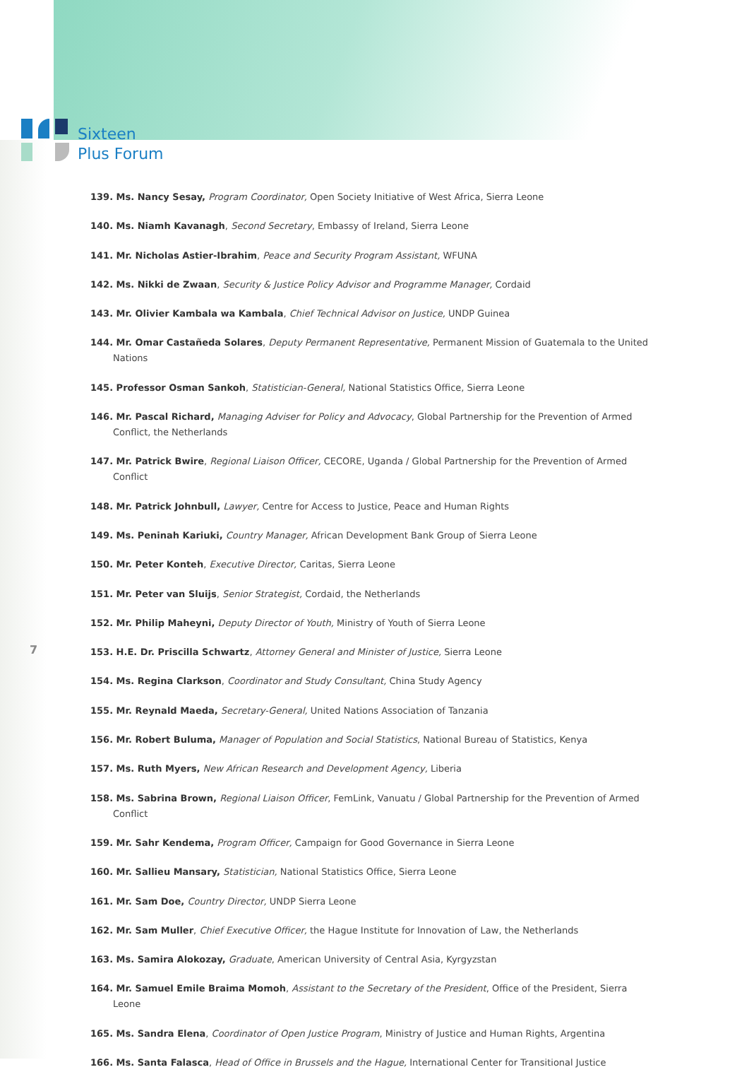Sixteen
Plus Forum
139. Ms. Nancy Sesay, Program Coordinator, Open Society Initiative of West Africa, Sierra Leone
140. Ms. Niamh Kavanagh, Second Secretary, Embassy of Ireland, Sierra Leone
141. Mr. Nicholas Astier-Ibrahim, Peace and Security Program Assistant, WFUNA
142. Ms. Nikki de Zwaan, Security & Justice Policy Advisor and Programme Manager, Cordaid
143. Mr. Olivier Kambala wa Kambala, Chief Technical Advisor on Justice, UNDP Guinea
144. Mr. Omar Castañeda Solares, Deputy Permanent Representative, Permanent Mission of Guatemala to the United Nations
145. Professor Osman Sankoh, Statistician-General, National Statistics Office, Sierra Leone
146. Mr. Pascal Richard, Managing Adviser for Policy and Advocacy, Global Partnership for the Prevention of Armed Conflict, the Netherlands
147. Mr. Patrick Bwire, Regional Liaison Officer, CECORE, Uganda / Global Partnership for the Prevention of Armed Conflict
148. Mr. Patrick Johnbull, Lawyer, Centre for Access to Justice, Peace and Human Rights
149. Ms. Peninah Kariuki, Country Manager, African Development Bank Group of Sierra Leone
150. Mr. Peter Konteh, Executive Director, Caritas, Sierra Leone
151. Mr. Peter van Sluijs, Senior Strategist, Cordaid, the Netherlands
152. Mr. Philip Maheyni, Deputy Director of Youth, Ministry of Youth of Sierra Leone
153. H.E. Dr. Priscilla Schwartz, Attorney General and Minister of Justice, Sierra Leone
154. Ms. Regina Clarkson, Coordinator and Study Consultant, China Study Agency
155. Mr. Reynald Maeda, Secretary-General, United Nations Association of Tanzania
156. Mr. Robert Buluma, Manager of Population and Social Statistics, National Bureau of Statistics, Kenya
157. Ms. Ruth Myers, New African Research and Development Agency, Liberia
158. Ms. Sabrina Brown, Regional Liaison Officer, FemLink, Vanuatu / Global Partnership for the Prevention of Armed Conflict
159. Mr. Sahr Kendema, Program Officer, Campaign for Good Governance in Sierra Leone
160. Mr. Sallieu Mansary, Statistician, National Statistics Office, Sierra Leone
161. Mr. Sam Doe, Country Director, UNDP Sierra Leone
162. Mr. Sam Muller, Chief Executive Officer, the Hague Institute for Innovation of Law, the Netherlands
163. Ms. Samira Alokozay, Graduate, American University of Central Asia, Kyrgyzstan
164. Mr. Samuel Emile Braima Momoh, Assistant to the Secretary of the President, Office of the President, Sierra Leone
165. Ms. Sandra Elena, Coordinator of Open Justice Program, Ministry of Justice and Human Rights, Argentina
166. Ms. Santa Falasca, Head of Office in Brussels and the Hague, International Center for Transitional Justice
7